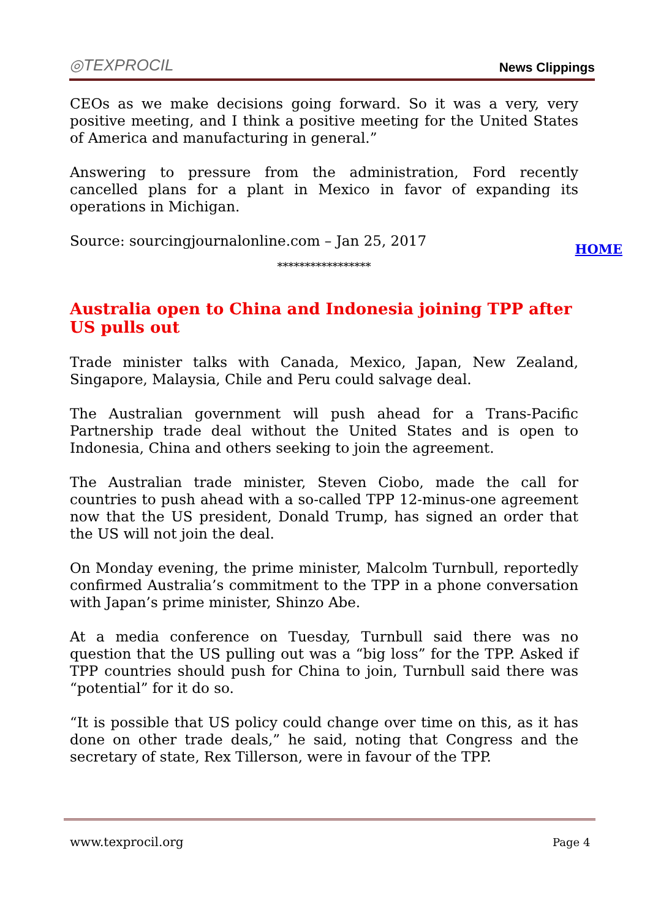◎TEXPROCIL News Clippings
CEOs as we make decisions going forward. So it was a very, very positive meeting, and I think a positive meeting for the United States of America and manufacturing in general.”
Answering to pressure from the administration, Ford recently cancelled plans for a plant in Mexico in favor of expanding its operations in Michigan.
Source: sourcingjournalonline.com – Jan 25, 2017
HOME
*****************
Australia open to China and Indonesia joining TPP after US pulls out
Trade minister talks with Canada, Mexico, Japan, New Zealand, Singapore, Malaysia, Chile and Peru could salvage deal.
The Australian government will push ahead for a Trans-Pacific Partnership trade deal without the United States and is open to Indonesia, China and others seeking to join the agreement.
The Australian trade minister, Steven Ciobo, made the call for countries to push ahead with a so-called TPP 12-minus-one agreement now that the US president, Donald Trump, has signed an order that the US will not join the deal.
On Monday evening, the prime minister, Malcolm Turnbull, reportedly confirmed Australia’s commitment to the TPP in a phone conversation with Japan’s prime minister, Shinzo Abe.
At a media conference on Tuesday, Turnbull said there was no question that the US pulling out was a “big loss” for the TPP. Asked if TPP countries should push for China to join, Turnbull said there was “potential” for it do so.
“It is possible that US policy could change over time on this, as it has done on other trade deals,” he said, noting that Congress and the secretary of state, Rex Tillerson, were in favour of the TPP.
www.texprocil.org Page 4